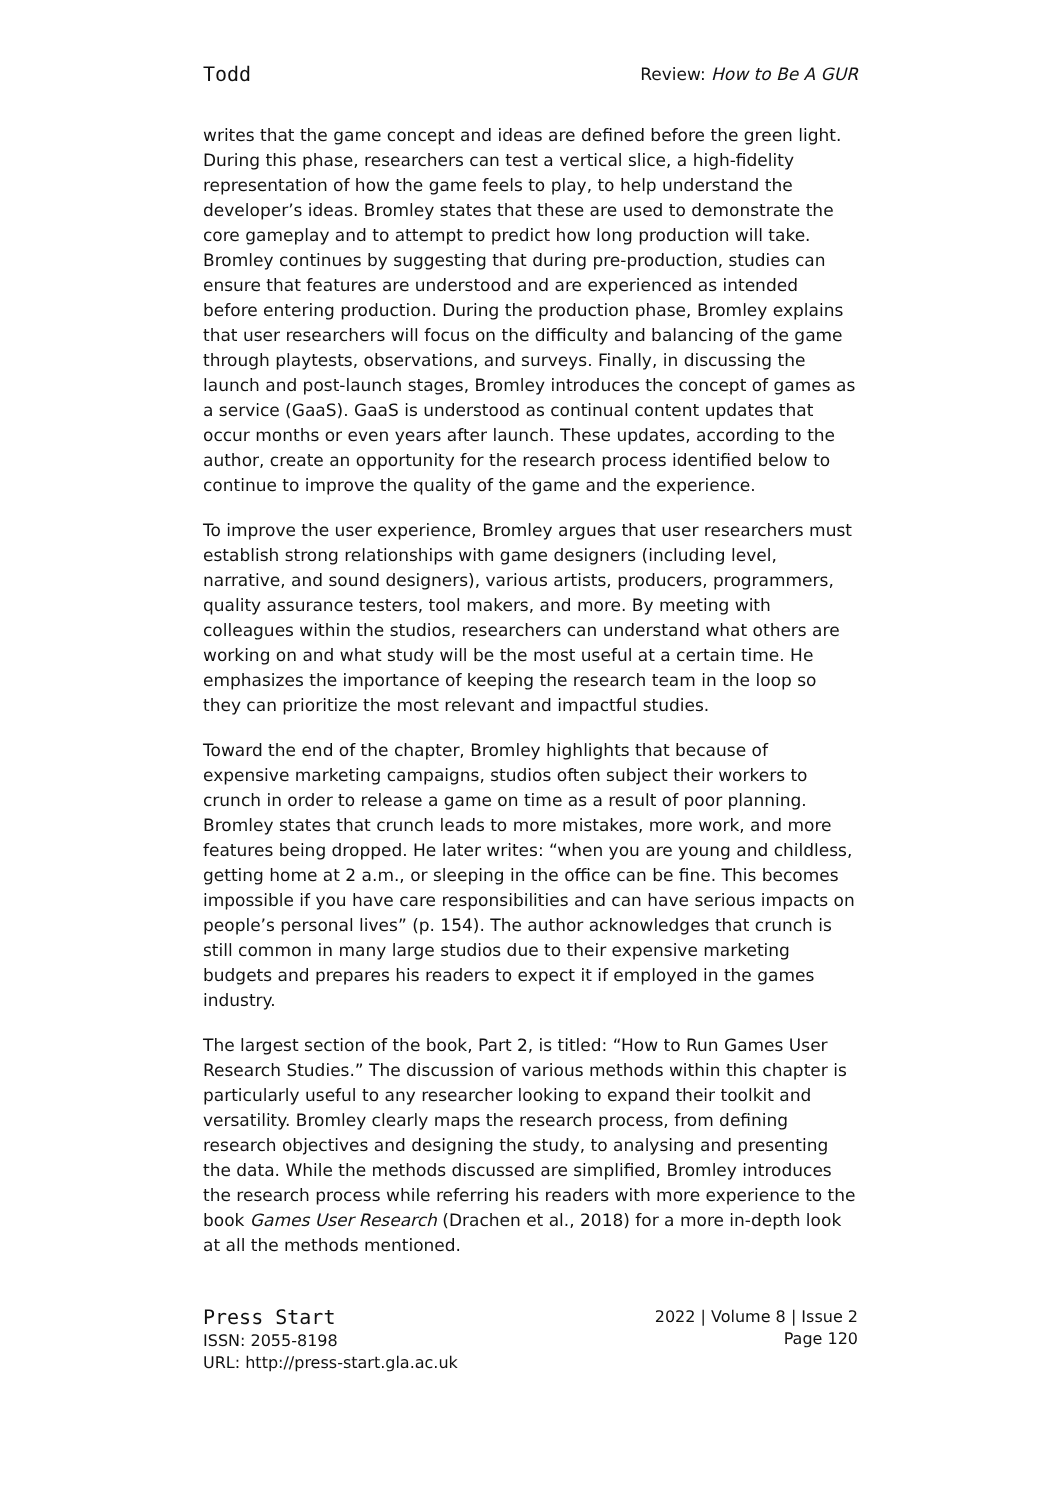Todd Review: How to Be A GUR
writes that the game concept and ideas are defined before the green light. During this phase, researchers can test a vertical slice, a high-fidelity representation of how the game feels to play, to help understand the developer’s ideas. Bromley states that these are used to demonstrate the core gameplay and to attempt to predict how long production will take. Bromley continues by suggesting that during pre-production, studies can ensure that features are understood and are experienced as intended before entering production. During the production phase, Bromley explains that user researchers will focus on the difficulty and balancing of the game through playtests, observations, and surveys. Finally, in discussing the launch and post-launch stages, Bromley introduces the concept of games as a service (GaaS). GaaS is understood as continual content updates that occur months or even years after launch. These updates, according to the author, create an opportunity for the research process identified below to continue to improve the quality of the game and the experience.
To improve the user experience, Bromley argues that user researchers must establish strong relationships with game designers (including level, narrative, and sound designers), various artists, producers, programmers, quality assurance testers, tool makers, and more. By meeting with colleagues within the studios, researchers can understand what others are working on and what study will be the most useful at a certain time. He emphasizes the importance of keeping the research team in the loop so they can prioritize the most relevant and impactful studies.
Toward the end of the chapter, Bromley highlights that because of expensive marketing campaigns, studios often subject their workers to crunch in order to release a game on time as a result of poor planning. Bromley states that crunch leads to more mistakes, more work, and more features being dropped. He later writes: “when you are young and childless, getting home at 2 a.m., or sleeping in the office can be fine. This becomes impossible if you have care responsibilities and can have serious impacts on people’s personal lives” (p. 154). The author acknowledges that crunch is still common in many large studios due to their expensive marketing budgets and prepares his readers to expect it if employed in the games industry.
The largest section of the book, Part 2, is titled: “How to Run Games User Research Studies.” The discussion of various methods within this chapter is particularly useful to any researcher looking to expand their toolkit and versatility. Bromley clearly maps the research process, from defining research objectives and designing the study, to analysing and presenting the data. While the methods discussed are simplified, Bromley introduces the research process while referring his readers with more experience to the book Games User Research (Drachen et al., 2018) for a more in-depth look at all the methods mentioned.
Press Start
ISSN: 2055-8198
URL: http://press-start.gla.ac.uk
2022 | Volume 8 | Issue 2
Page 120